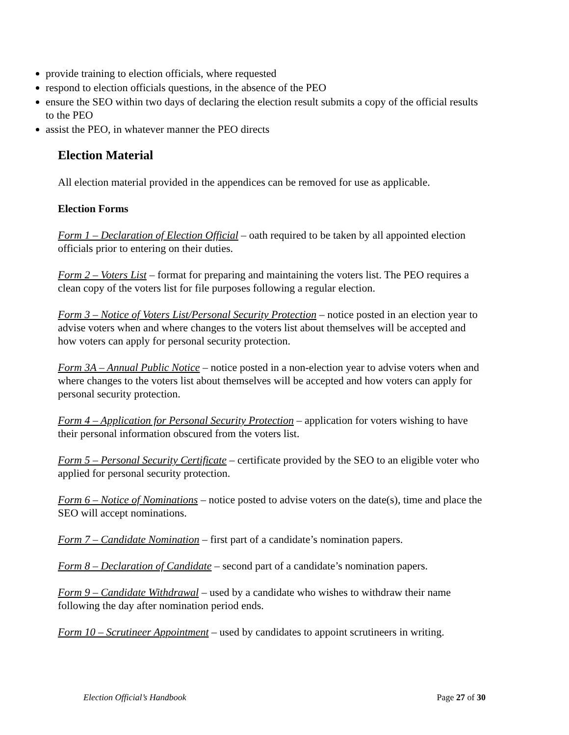provide training to election officials, where requested
respond to election officials questions, in the absence of the PEO
ensure the SEO within two days of declaring the election result submits a copy of the official results to the PEO
assist the PEO, in whatever manner the PEO directs
Election Material
All election material provided in the appendices can be removed for use as applicable.
Election Forms
Form 1 – Declaration of Election Official – oath required to be taken by all appointed election officials prior to entering on their duties.
Form 2 – Voters List – format for preparing and maintaining the voters list. The PEO requires a clean copy of the voters list for file purposes following a regular election.
Form 3 – Notice of Voters List/Personal Security Protection – notice posted in an election year to advise voters when and where changes to the voters list about themselves will be accepted and how voters can apply for personal security protection.
Form 3A – Annual Public Notice – notice posted in a non-election year to advise voters when and where changes to the voters list about themselves will be accepted and how voters can apply for personal security protection.
Form 4 – Application for Personal Security Protection – application for voters wishing to have their personal information obscured from the voters list.
Form 5 – Personal Security Certificate – certificate provided by the SEO to an eligible voter who applied for personal security protection.
Form 6 – Notice of Nominations – notice posted to advise voters on the date(s), time and place the SEO will accept nominations.
Form 7 – Candidate Nomination – first part of a candidate’s nomination papers.
Form 8 – Declaration of Candidate – second part of a candidate’s nomination papers.
Form 9 – Candidate Withdrawal – used by a candidate who wishes to withdraw their name following the day after nomination period ends.
Form 10 – Scrutineer Appointment – used by candidates to appoint scrutineers in writing.
Election Official’s Handbook Page 27 of 30